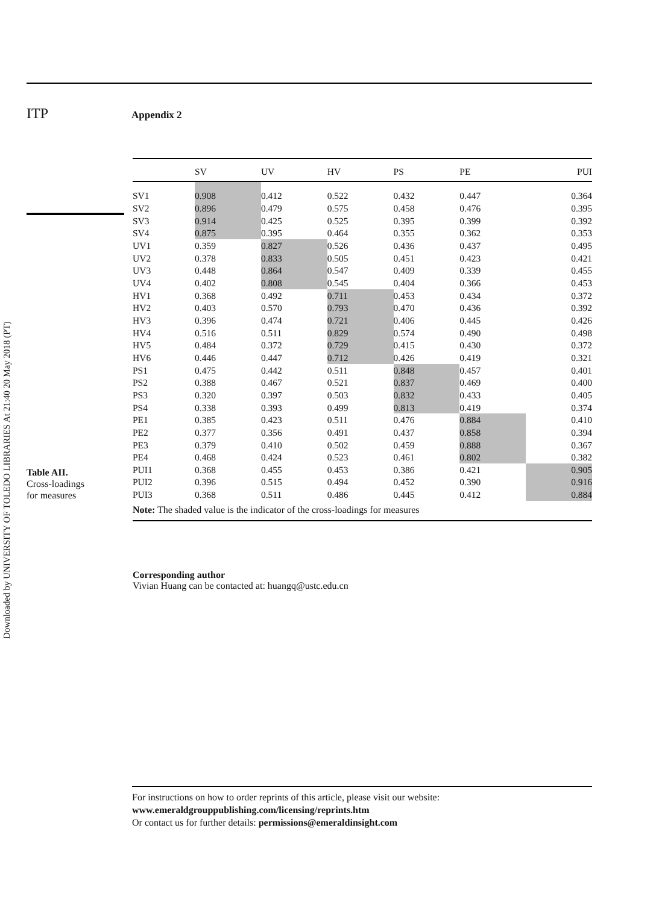Downloaded by UNIVERSITY OF TOLEDO LIBRARIES At 21:40 20 May 2018 (PT)
ITP Appendix 2
Table AII.
Cross-loadings
for measures
| | SV | UV | HV | PS | PE | PUI |
| --- | --- | --- | --- | --- | --- | --- |
| SV1 | 0.908 | 0.412 | 0.522 | 0.432 | 0.447 | 0.364 |
| SV2 | 0.896 | 0.479 | 0.575 | 0.458 | 0.476 | 0.395 |
| SV3 | 0.914 | 0.425 | 0.525 | 0.395 | 0.399 | 0.392 |
| SV4 | 0.875 | 0.395 | 0.464 | 0.355 | 0.362 | 0.353 |
| UV1 | 0.359 | 0.827 | 0.526 | 0.436 | 0.437 | 0.495 |
| UV2 | 0.378 | 0.833 | 0.505 | 0.451 | 0.423 | 0.421 |
| UV3 | 0.448 | 0.864 | 0.547 | 0.409 | 0.339 | 0.455 |
| UV4 | 0.402 | 0.808 | 0.545 | 0.404 | 0.366 | 0.453 |
| HV1 | 0.368 | 0.492 | 0.711 | 0.453 | 0.434 | 0.372 |
| HV2 | 0.403 | 0.570 | 0.793 | 0.470 | 0.436 | 0.392 |
| HV3 | 0.396 | 0.474 | 0.721 | 0.406 | 0.445 | 0.426 |
| HV4 | 0.516 | 0.511 | 0.829 | 0.574 | 0.490 | 0.498 |
| HV5 | 0.484 | 0.372 | 0.729 | 0.415 | 0.430 | 0.372 |
| HV6 | 0.446 | 0.447 | 0.712 | 0.426 | 0.419 | 0.321 |
| PS1 | 0.475 | 0.442 | 0.511 | 0.848 | 0.457 | 0.401 |
| PS2 | 0.388 | 0.467 | 0.521 | 0.837 | 0.469 | 0.400 |
| PS3 | 0.320 | 0.397 | 0.503 | 0.832 | 0.433 | 0.405 |
| PS4 | 0.338 | 0.393 | 0.499 | 0.813 | 0.419 | 0.374 |
| PE1 | 0.385 | 0.423 | 0.511 | 0.476 | 0.884 | 0.410 |
| PE2 | 0.377 | 0.356 | 0.491 | 0.437 | 0.858 | 0.394 |
| PE3 | 0.379 | 0.410 | 0.502 | 0.459 | 0.888 | 0.367 |
| PE4 | 0.468 | 0.424 | 0.523 | 0.461 | 0.802 | 0.382 |
| PUI1 | 0.368 | 0.455 | 0.453 | 0.386 | 0.421 | 0.905 |
| PUI2 | 0.396 | 0.515 | 0.494 | 0.452 | 0.390 | 0.916 |
| PUI3 | 0.368 | 0.511 | 0.486 | 0.445 | 0.412 | 0.884 |
Note: The shaded value is the indicator of the cross-loadings for measures
Corresponding author
Vivian Huang can be contacted at: huangq@ustc.edu.cn
For instructions on how to order reprints of this article, please visit our website:
www.emeraldgrouppublishing.com/licensing/reprints.htm
Or contact us for further details: permissions@emeraldinsight.com